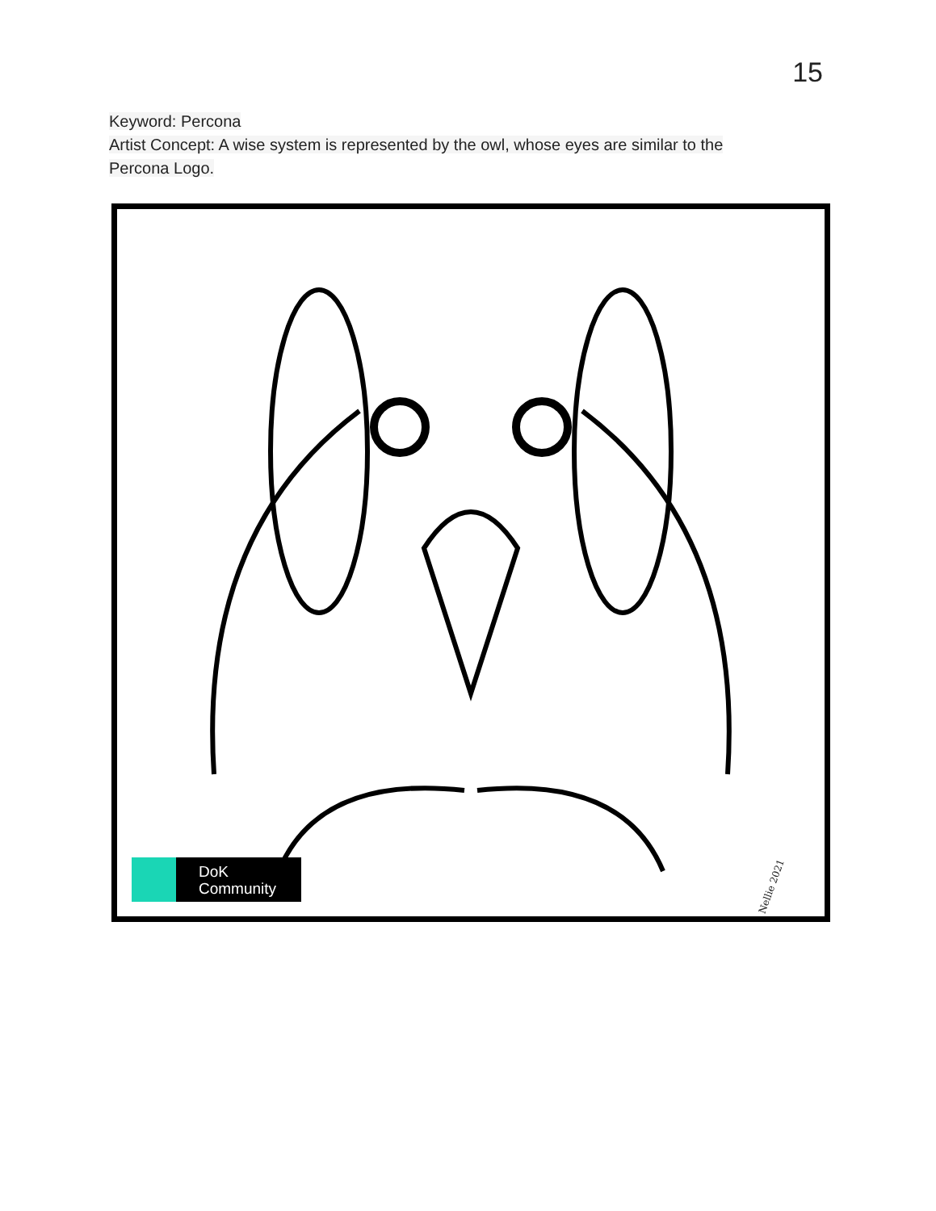15
Keyword: Percona
Artist Concept: A wise system is represented by the owl, whose eyes are similar to the
Percona Logo.
DoK
Community
Nellie 2021